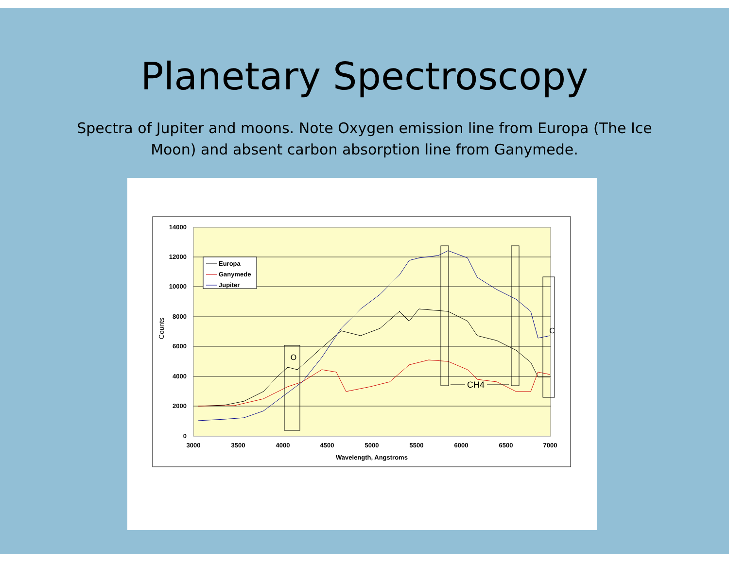Planetary Spectroscopy
Spectra of Jupiter and moons. Note Oxygen emission line from Europa (The Ice Moon) and absent carbon absorption line from Ganymede.
14000
12000
10000
8000
6000
4000
2000
0
3000
3500
4000
4500
5000
5500
6000
6500
7000
Wavelength, Angstroms
Counts
O
C
CH4
Europa
Ganymede
Jupiter